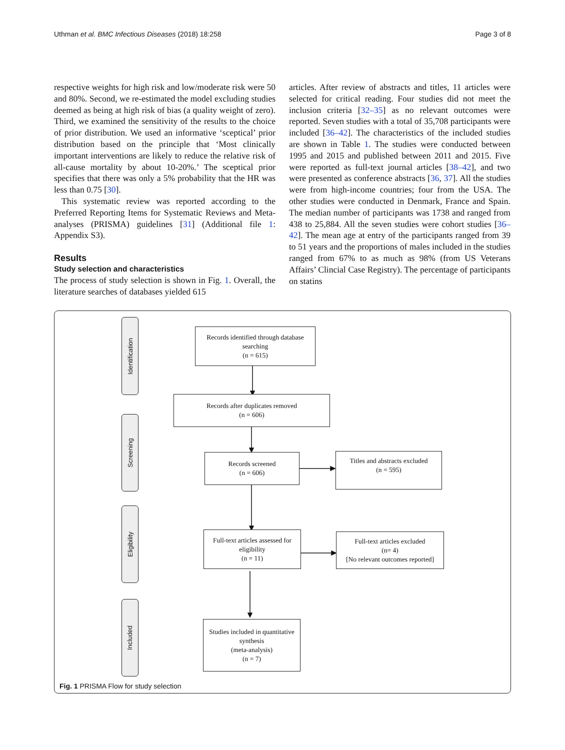Uthman et al. BMC Infectious Diseases (2018) 18:258 Page 3 of 8
respective weights for high risk and low/moderate risk were 50 and 80%. Second, we re-estimated the model excluding studies deemed as being at high risk of bias (a quality weight of zero). Third, we examined the sensitivity of the results to the choice of prior distribution. We used an informative ‘sceptical’ prior distribution based on the principle that ‘Most clinically important interventions are likely to reduce the relative risk of all-cause mortality by about 10-20%.’ The sceptical prior specifies that there was only a 5% probability that the HR was less than 0.75 [30].
This systematic review was reported according to the Preferred Reporting Items for Systematic Reviews and Meta-analyses (PRISMA) guidelines [31] (Additional file 1: Appendix S3).
Results
Study selection and characteristics
The process of study selection is shown in Fig. 1. Overall, the literature searches of databases yielded 615
articles. After review of abstracts and titles, 11 articles were selected for critical reading. Four studies did not meet the inclusion criteria [32–35] as no relevant outcomes were reported. Seven studies with a total of 35,708 participants were included [36–42]. The characteristics of the included studies are shown in Table 1. The studies were conducted between 1995 and 2015 and published between 2011 and 2015. Five were reported as full-text journal articles [38–42], and two were presented as conference abstracts [36, 37]. All the studies were from high-income countries; four from the USA. The other studies were conducted in Denmark, France and Spain. The median number of participants was 1738 and ranged from 438 to 25,884. All the seven studies were cohort studies [36–42]. The mean age at entry of the participants ranged from 39 to 51 years and the proportions of males included in the studies ranged from 67% to as much as 98% (from US Veterans Affairs’ Clincial Case Registry). The percentage of participants on statins
Identification
Screening
Eligibility
Included
Records identified through database searching
(n = 615)
Records after duplicates removed
(n = 606)
Records screened
(n = 606)
Titles and abstracts excluded
(n = 595)
Full-text articles assessed for eligibility
(n = 11)
Full-text articles excluded
(n= 4)
[No relevant outcomes reported]
Studies included in quantitative synthesis
(meta-analysis)
(n = 7)
Fig. 1 PRISMA Flow for study selection